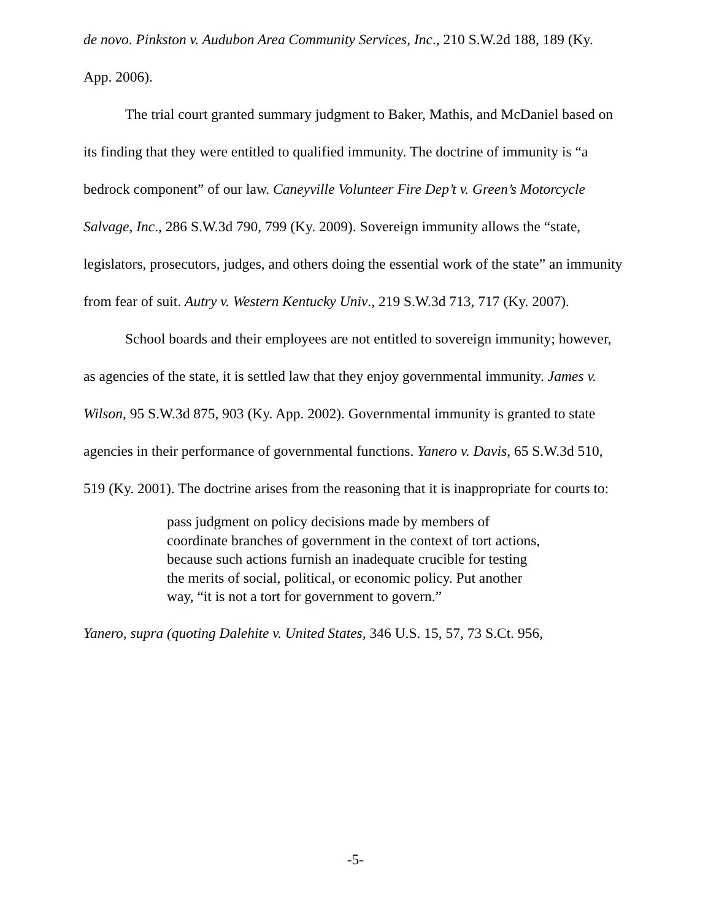de novo. Pinkston v. Audubon Area Community Services, Inc., 210 S.W.2d 188, 189 (Ky. App. 2006).
The trial court granted summary judgment to Baker, Mathis, and McDaniel based on its finding that they were entitled to qualified immunity. The doctrine of immunity is “a bedrock component” of our law. Caneyville Volunteer Fire Dep’t v. Green’s Motorcycle Salvage, Inc., 286 S.W.3d 790, 799 (Ky. 2009). Sovereign immunity allows the “state, legislators, prosecutors, judges, and others doing the essential work of the state” an immunity from fear of suit. Autry v. Western Kentucky Univ., 219 S.W.3d 713, 717 (Ky. 2007).
School boards and their employees are not entitled to sovereign immunity; however, as agencies of the state, it is settled law that they enjoy governmental immunity. James v. Wilson, 95 S.W.3d 875, 903 (Ky. App. 2002). Governmental immunity is granted to state agencies in their performance of governmental functions. Yanero v. Davis, 65 S.W.3d 510, 519 (Ky. 2001). The doctrine arises from the reasoning that it is inappropriate for courts to:
pass judgment on policy decisions made by members of coordinate branches of government in the context of tort actions, because such actions furnish an inadequate crucible for testing the merits of social, political, or economic policy. Put another way, “it is not a tort for government to govern.”
Yanero, supra (quoting Dalehite v. United States, 346 U.S. 15, 57, 73 S.Ct. 956,
-5-